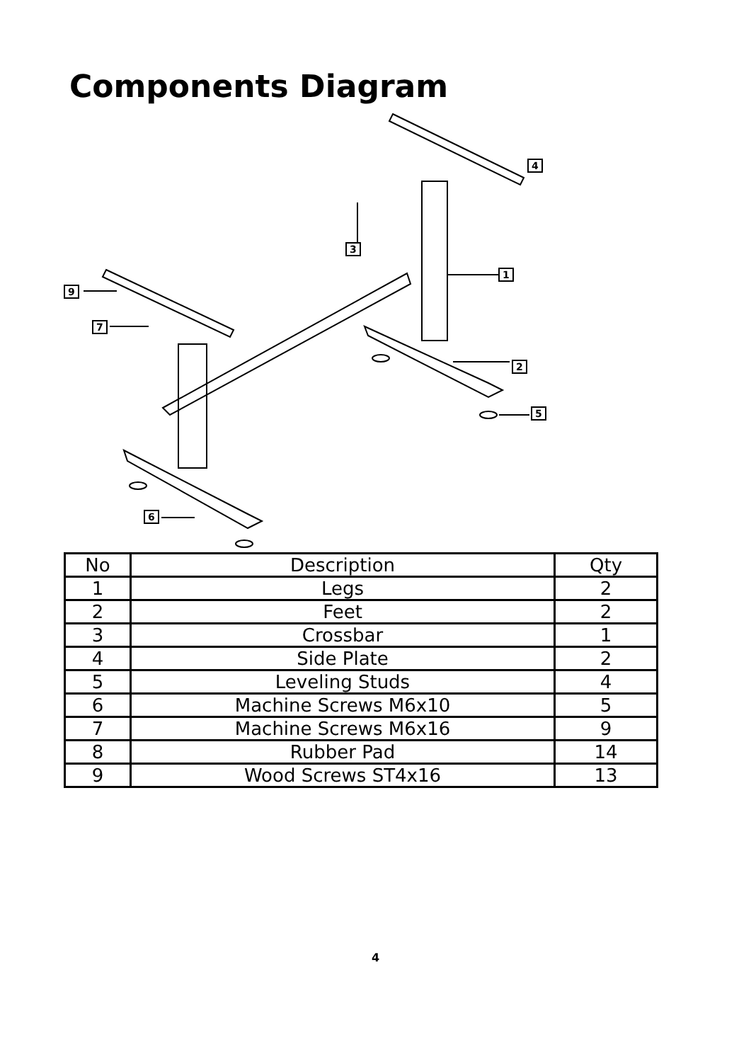Components Diagram
4
3
1
9
7
2
5
6
| No | Description | Qty |
| 1 | Legs | 2 |
| 2 | Feet | 2 |
| 3 | Crossbar | 1 |
| 4 | Side Plate | 2 |
| 5 | Leveling Studs | 4 |
| 6 | Machine Screws M6x10 | 5 |
| 7 | Machine Screws M6x16 | 9 |
| 8 | Rubber Pad | 14 |
| 9 | Wood Screws ST4x16 | 13 |
4